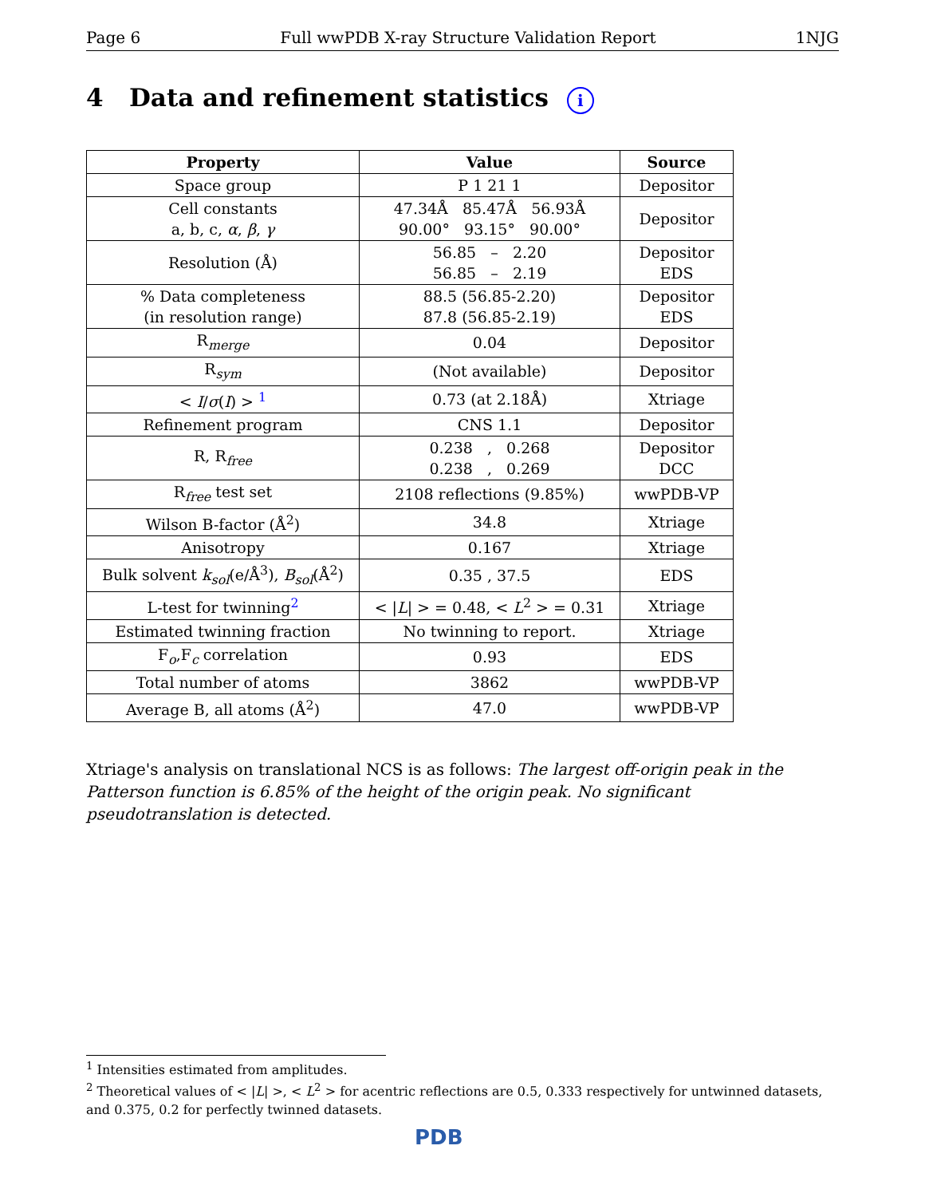Page 6 Full wwPDB X-ray Structure Validation Report 1NJG
4 Data and refinement statistics i
| Property | Value | Source |
| --- | --- | --- |
| Space group | P 1 21 1 | Depositor |
| Cell constants a, b, c, α , β , γ | 47.34Å 85.47Å 56.93Å 90.00° 93.15° 90.00° | Depositor |
| Resolution (Å) | 56.85 – 2.20 56.85 – 2.19 | Depositor EDS |
| % Data completeness (in resolution range) | 88.5 (56.85-2.20) 87.8 (56.85-2.19) | Depositor EDS |
| R<sub>merge</sub> | 0.04 | Depositor |
| R<sub>sym</sub> | (Not available) | Depositor |
| < I / σ ( I ) > <sup>1</sup> | 0.73 (at 2.18Å) | Xtriage |
| Refinement program | CNS 1.1 | Depositor |
| R, R<sub>free</sub> | 0.238 , 0.268 0.238 , 0.269 | Depositor DCC |
| R<sub>free</sub> test set | 2108 reflections (9.85%) | wwPDB-VP |
| Wilson B-factor (Å<sup>2</sup>) | 34.8 | Xtriage |
| Anisotropy | 0.167 | Xtriage |
| Bulk solvent k<sub>sol</sub> (e/Å<sup>3</sup>), B<sub>sol</sub> (Å<sup>2</sup>) | 0.35 , 37.5 | EDS |
| L-test for twinning<sup>2</sup> | < / L / > = 0.48, < L<sup>2</sup> > = 0.31 | Xtriage |
| Estimated twinning fraction | No twinning to report. | Xtriage |
| F<sub>o</sub>,F<sub>c</sub> correlation | 0.93 | EDS |
| Total number of atoms | 3862 | wwPDB-VP |
| Average B, all atoms (Å<sup>2</sup>) | 47.0 | wwPDB-VP |
Xtriage's analysis on translational NCS is as follows: The largest off-origin peak in the Patterson function is 6.85% of the height of the origin peak. No significant pseudotranslation is detected.
<sup>1</sup> Intensities estimated from amplitudes.
<sup>2</sup> Theoretical values of < |L| >, < L<sup>2</sup> > for acentric reflections are 0.5, 0.333 respectively for untwinned datasets, and 0.375, 0.2 for perfectly twinned datasets.
PDB